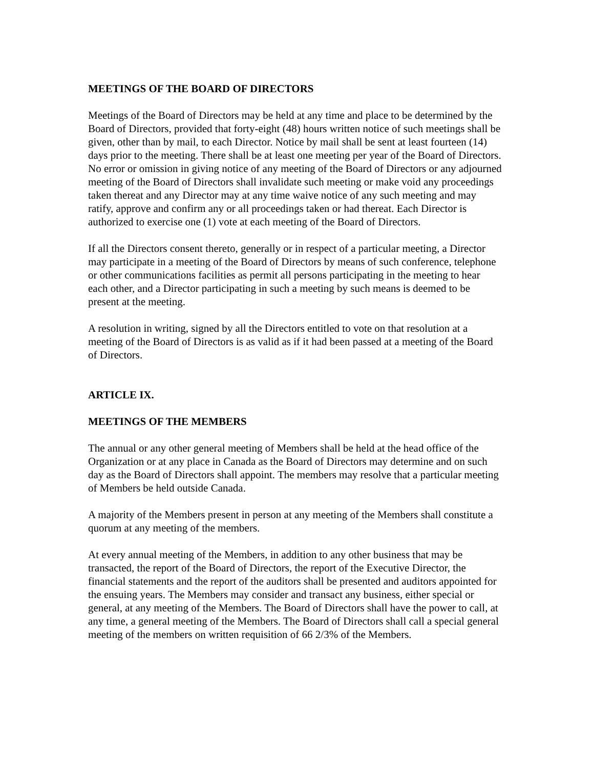MEETINGS OF THE BOARD OF DIRECTORS
Meetings of the Board of Directors may be held at any time and place to be determined by the Board of Directors, provided that forty-eight (48) hours written notice of such meetings shall be given, other than by mail, to each Director. Notice by mail shall be sent at least fourteen (14) days prior to the meeting. There shall be at least one meeting per year of the Board of Directors. No error or omission in giving notice of any meeting of the Board of Directors or any adjourned meeting of the Board of Directors shall invalidate such meeting or make void any proceedings taken thereat and any Director may at any time waive notice of any such meeting and may ratify, approve and confirm any or all proceedings taken or had thereat. Each Director is authorized to exercise one (1) vote at each meeting of the Board of Directors.
If all the Directors consent thereto, generally or in respect of a particular meeting, a Director may participate in a meeting of the Board of Directors by means of such conference, telephone or other communications facilities as permit all persons participating in the meeting to hear each other, and a Director participating in such a meeting by such means is deemed to be present at the meeting.
A resolution in writing, signed by all the Directors entitled to vote on that resolution at a meeting of the Board of Directors is as valid as if it had been passed at a meeting of the Board of Directors.
ARTICLE IX.
MEETINGS OF THE MEMBERS
The annual or any other general meeting of Members shall be held at the head office of the Organization or at any place in Canada as the Board of Directors may determine and on such day as the Board of Directors shall appoint. The members may resolve that a particular meeting of Members be held outside Canada.
A majority of the Members present in person at any meeting of the Members shall constitute a quorum at any meeting of the members.
At every annual meeting of the Members, in addition to any other business that may be transacted, the report of the Board of Directors, the report of the Executive Director, the financial statements and the report of the auditors shall be presented and auditors appointed for the ensuing years. The Members may consider and transact any business, either special or general, at any meeting of the Members. The Board of Directors shall have the power to call, at any time, a general meeting of the Members. The Board of Directors shall call a special general meeting of the members on written requisition of 66 2/3% of the Members.